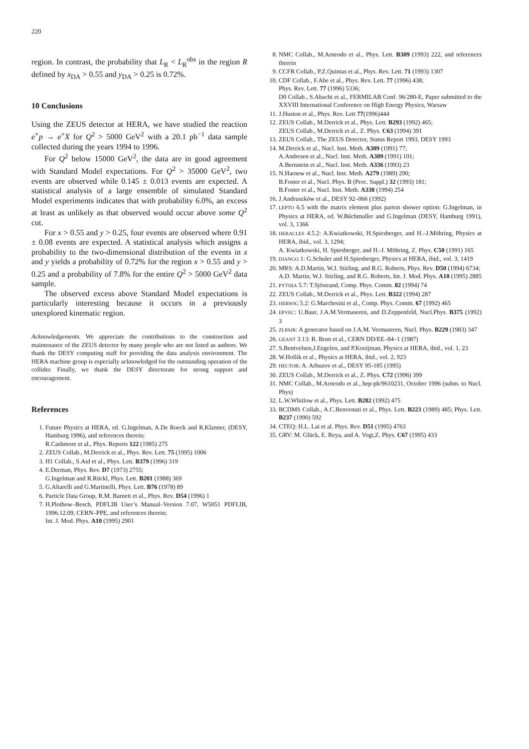220
region. In contrast, the probability that L<sub>R</sub> < L<sub>R</sub><sup>obs</sup> in the region R defined by x<sub>DA</sub> > 0.55 and y<sub>DA</sub> > 0.25 is 0.72%.
10 Conclusions
Using the ZEUS detector at HERA, we have studied the reaction e<sup>+</sup>p → e<sup>+</sup>X for Q<sup>2</sup> > 5000 GeV<sup>2</sup> with a 20.1 pb<sup>−1</sup> data sample collected during the years 1994 to 1996.
For Q<sup>2</sup> below 15000 GeV<sup>2</sup>, the data are in good agreement with Standard Model expectations. For Q<sup>2</sup> > 35000 GeV<sup>2</sup>, two events are observed while 0.145 ± 0.013 events are expected. A statistical analysis of a large ensemble of simulated Standard Model experiments indicates that with probability 6.0%, an excess at least as unlikely as that observed would occur above some Q<sup>2</sup> cut.
For x > 0.55 and y > 0.25, four events are observed where 0.91 ± 0.08 events are expected. A statistical analysis which assigns a probability to the two-dimensional distribution of the events in x and y yields a probability of 0.72% for the region x > 0.55 and y > 0.25 and a probability of 7.8% for the entire Q<sup>2</sup> > 5000 GeV<sup>2</sup> data sample.
The observed excess above Standard Model expectations is particularly interesting because it occurs in a previously unexplored kinematic region.
Acknowledgements. We appreciate the contributions to the construction and maintenance of the ZEUS detector by many people who are not listed as authors. We thank the DESY computing staff for providing the data analysis environment. The HERA machine group is especially acknowledged for the outstanding operation of the collider. Finally, we thank the DESY directorate for strong support and encouragement.
References
1. Future Physics at HERA, ed. G.Ingelman, A.De Roeck and R.Klanner, (DESY, Hamburg 1996), and references therein;
R.Cashmore et al., Phys. Reports 122 (1985) 275
2. ZEUS Collab., M.Derrick et al., Phys. Rev. Lett. 75 (1995) 1006
3. H1 Collab., S.Aid et al., Phys. Lett. B379 (1996) 319
4. E.Derman, Phys. Rev. D7 (1973) 2755;
G.Ingelman and R.Rückl, Phys. Lett. B201 (1988) 369
5. G.Altarelli and G.Martinelli, Phys. Lett. B76 (1978) 89
6. Particle Data Group, R.M. Barnett et al., Phys. Rev. D54 (1996) 1
7. H.Plothow–Besch, PDFLIB User’s Manual–Version 7.07, W5051 PDFLIB, 1996.12.09, CERN–PPE, and references therein;
Int. J. Mod. Phys. A10 (1995) 2901
8. NMC Collab., M.Arneodo et al., Phys. Lett. B309 (1993) 222, and references therein
9. CCFR Collab., P.Z.Quintas et al., Phys. Rev. Lett. 71 (1993) 1307
10. CDF Collab., F.Abe et al., Phys. Rev. Lett. 77 (1996) 438;
Phys. Rev. Lett. 77 (1996) 5336;
D0 Collab., S.Abachi et al., FERMILAB Conf. 96/280-E, Paper submitted to the XXVIII International Conference on High Energy Physics, Warsaw
11. J.Huston et al., Phys. Rev. Lett 77(1996)444
12. ZEUS Collab., M.Derrick et al., Phys. Lett. B293 (1992) 465;
ZEUS Collab., M.Derrick et al., Z. Phys. C63 (1994) 391
13. ZEUS Collab., The ZEUS Detector, Status Report 1993, DESY 1993
14. M.Derrick et al., Nucl. Inst. Meth. A309 (1991) 77;
A.Andresen et al., Nucl. Inst. Meth. A309 (1991) 101;
A.Bernstein et al., Nucl. Inst. Meth. A336 (1993) 23
15. N.Harnew et al., Nucl. Inst. Meth. A279 (1989) 290;
B.Foster et al., Nucl. Phys. B (Proc. Suppl.) 32 (1993) 181;
B.Foster et al., Nucl. Inst. Meth. A338 (1994) 254
16. J.Andruszków et al., DESY 92–066 (1992)
17. LEPTO 6.5 with the matrix element plus parton shower option: G.Ingelman, in Physics at HERA, ed. W.Büchmuller and G.Ingelman (DESY, Hamburg 1991), vol. 3, 1366
18. HERACLES 4.5.2: A.Kwiatkowski, H.Spiesberger, and H.–J.Möhring, Physics at HERA, ibid., vol. 3, 1294;
A. Kwiatkowski, H. Spiesberger, and H.-J. Möhring, Z. Phys. C50 (1991) 165
19. DJANGO 1: G.Schuler and H.Spiesberger, Physics at HERA, ibid., vol. 3, 1419
20. MRS: A.D.Martin, W.J. Stirling, and R.G. Roberts, Phys. Rev. D50 (1994) 6734;
A.D. Martin, W.J. Stirling, and R.G. Roberts, Int. J. Mod. Phys. A10 (1995) 2885
21. PYTHIA 5.7: T.Sjöstrand, Comp. Phys. Comm. 82 (1994) 74
22. ZEUS Collab., M.Derrick et al., Phys. Lett. B322 (1994) 287
23. HERWIG 5.2: G.Marchesini et al., Comp. Phys. Comm. 67 (1992) 465
24. EPVEC: U.Baur, J.A.M.Vermaseren, and D.Zeppenfeld, Nucl.Phys. B375 (1992) 3
25. ZLPAIR: A generator based on J.A.M. Vermaseren, Nucl. Phys. B229 (1983) 347
26. GEANT 3.13: R. Brun et al., CERN DD/EE–84–1 (1987)
27. S.Bentvelsen,J.Engelen, and P.Kooijman, Physics at HERA, ibid., vol. 1, 23
28. W.Hollik et al., Physics at HERA, ibid., vol. 2, 923
29. HECTOR: A. Arbuzov et al., DESY 95-185 (1995)
30. ZEUS Collab., M.Derrick et al., Z. Phys. C72 (1996) 399
31. NMC Collab., M.Arneodo et al., hep-ph/9610231, October 1996 (subm. to Nucl. Phys)
32. L.W.Whitlow et al., Phys. Lett. B282 (1992) 475
33. BCDMS Collab., A.C.Benvenuti et al., Phys. Lett. B223 (1989) 485; Phys. Lett. B237 (1990) 592
34. CTEQ: H.L. Lai et al. Phys. Rev. D51 (1995) 4763
35. GRV: M. Glück, E. Reya, and A. Vogt,Z. Phys. C67 (1995) 433